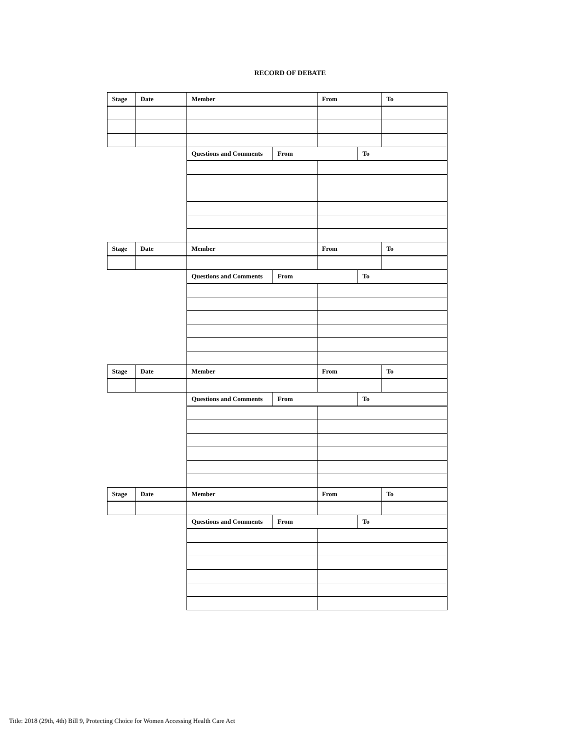RECORD OF DEBATE
| Stage | Date | Member | | From | | To |
| --- | --- | --- | --- | --- | --- | --- |
| | | Questions and Comments | From | | To | |
| Stage | Date | Member | | From | | To |
| | | Questions and Comments | From | | To | |
| Stage | Date | Member | | From | | To |
| | | Questions and Comments | From | | To | |
| Stage | Date | Member | | From | | To |
| | | Questions and Comments | From | | To | |
Title: 2018 (29th, 4th) Bill 9, Protecting Choice for Women Accessing Health Care Act